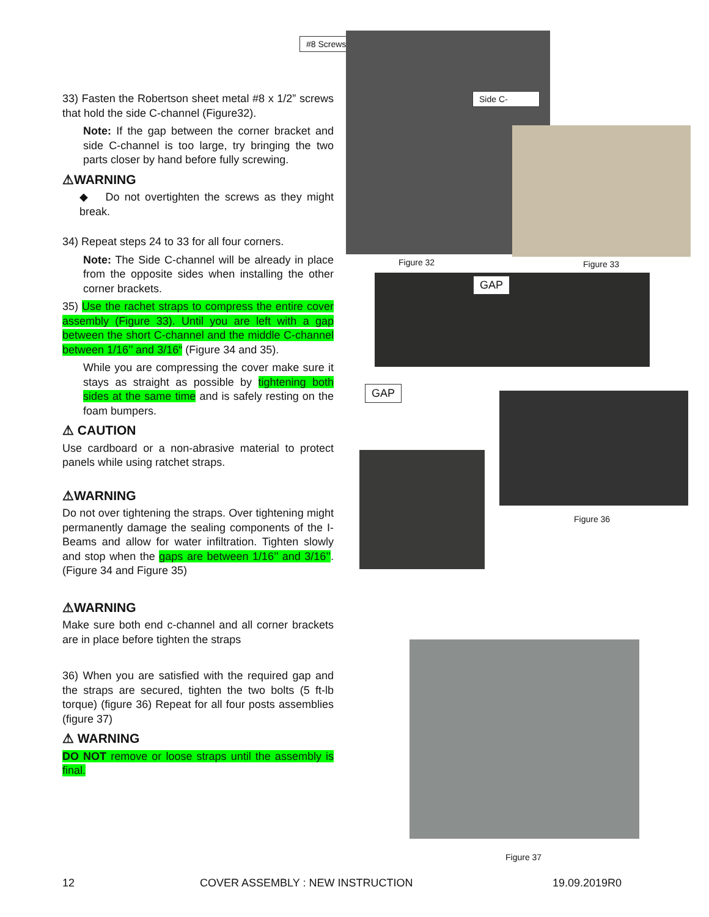#8 Screws
Side C-
Figure 32 Figure 33
GAP
GAP
Figure 36
Figure 37
33) Fasten the Robertson sheet metal #8 x 1/2” screws that hold the side C-channel (Figure32).
Note: If the gap between the corner bracket and side C-channel is too large, try bringing the two parts closer by hand before fully screwing.
⚠WARNING
◆ Do not overtighten the screws as they might break.
34) Repeat steps 24 to 33 for all four corners.
Note: The Side C-channel will be already in place from the opposite sides when installing the other corner brackets.
35) Use the rachet straps to compress the entire cover assembly (Figure 33). Until you are left with a gap between the short C-channel and the middle C-channel between 1/16’’ and 3/16“ (Figure 34 and 35).
While you are compressing the cover make sure it stays as straight as possible by tightening both sides at the same time and is safely resting on the foam bumpers.
⚠ CAUTION
Use cardboard or a non-abrasive material to protect panels while using ratchet straps.
⚠WARNING
Do not over tightening the straps. Over tightening might permanently damage the sealing components of the I-Beams and allow for water infiltration. Tighten slowly and stop when the gaps are between 1/16’’ and 3/16’’. (Figure 34 and Figure 35)
⚠WARNING
Make sure both end c-channel and all corner brackets are in place before tighten the straps
36) When you are satisfied with the required gap and the straps are secured, tighten the two bolts (5 ft-lb torque) (figure 36) Repeat for all four posts assemblies (figure 37)
⚠ WARNING
DO NOT remove or loose straps until the assembly is final.
12
COVER ASSEMBLY : NEW INSTRUCTION
19.09.2019R0